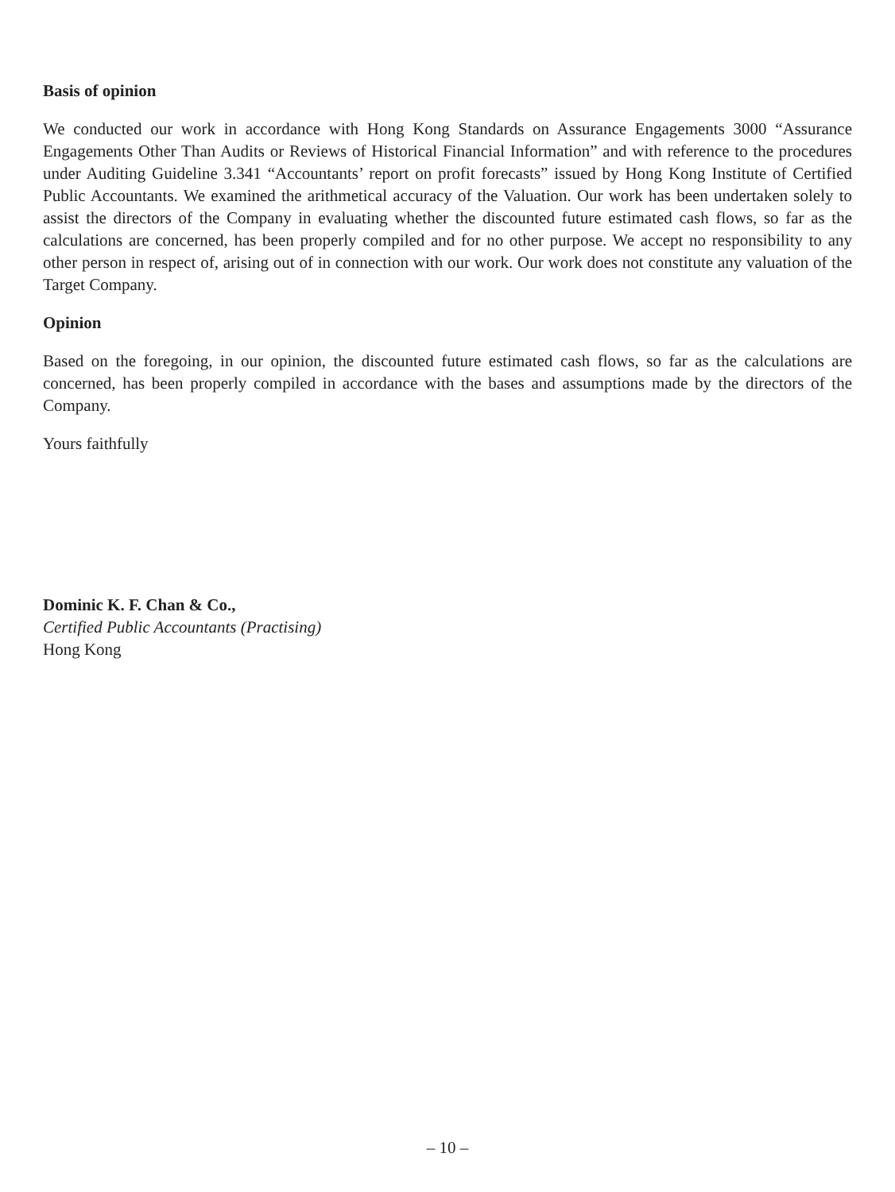Basis of opinion
We conducted our work in accordance with Hong Kong Standards on Assurance Engagements 3000 “Assurance Engagements Other Than Audits or Reviews of Historical Financial Information” and with reference to the procedures under Auditing Guideline 3.341 “Accountants’ report on profit forecasts” issued by Hong Kong Institute of Certified Public Accountants. We examined the arithmetical accuracy of the Valuation. Our work has been undertaken solely to assist the directors of the Company in evaluating whether the discounted future estimated cash flows, so far as the calculations are concerned, has been properly compiled and for no other purpose. We accept no responsibility to any other person in respect of, arising out of in connection with our work. Our work does not constitute any valuation of the Target Company.
Opinion
Based on the foregoing, in our opinion, the discounted future estimated cash flows, so far as the calculations are concerned, has been properly compiled in accordance with the bases and assumptions made by the directors of the Company.
Yours faithfully
Dominic K. F. Chan & Co.,
Certified Public Accountants (Practising)
Hong Kong
– 10 –